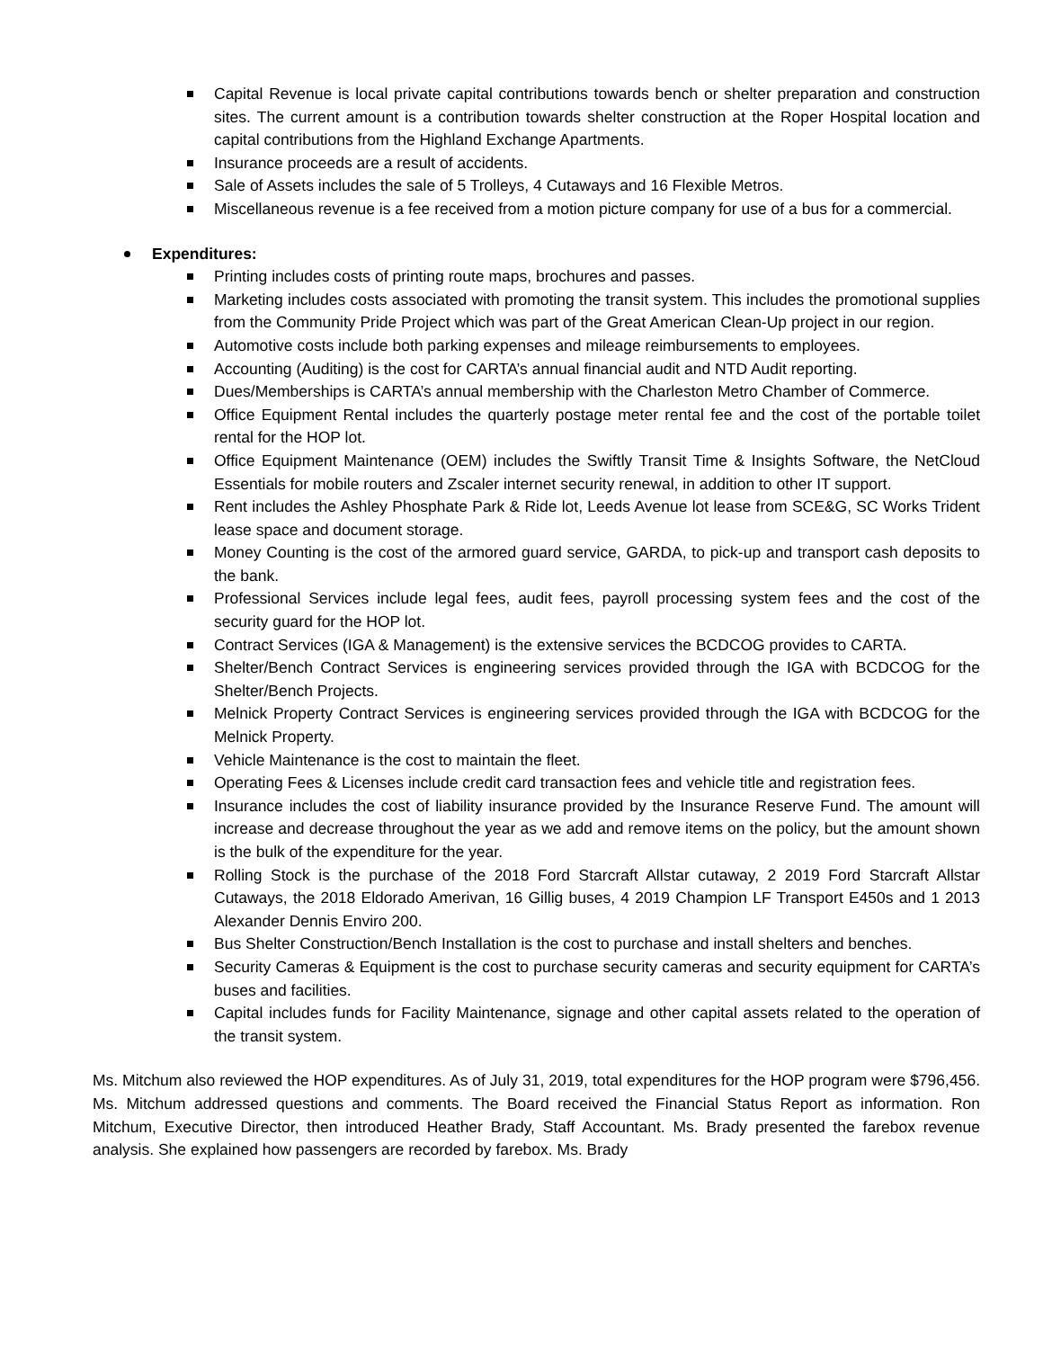Capital Revenue is local private capital contributions towards bench or shelter preparation and construction sites. The current amount is a contribution towards shelter construction at the Roper Hospital location and capital contributions from the Highland Exchange Apartments.
Insurance proceeds are a result of accidents.
Sale of Assets includes the sale of 5 Trolleys, 4 Cutaways and 16 Flexible Metros.
Miscellaneous revenue is a fee received from a motion picture company for use of a bus for a commercial.
Expenditures:
Printing includes costs of printing route maps, brochures and passes.
Marketing includes costs associated with promoting the transit system. This includes the promotional supplies from the Community Pride Project which was part of the Great American Clean-Up project in our region.
Automotive costs include both parking expenses and mileage reimbursements to employees.
Accounting (Auditing) is the cost for CARTA’s annual financial audit and NTD Audit reporting.
Dues/Memberships is CARTA’s annual membership with the Charleston Metro Chamber of Commerce.
Office Equipment Rental includes the quarterly postage meter rental fee and the cost of the portable toilet rental for the HOP lot.
Office Equipment Maintenance (OEM) includes the Swiftly Transit Time & Insights Software, the NetCloud Essentials for mobile routers and Zscaler internet security renewal, in addition to other IT support.
Rent includes the Ashley Phosphate Park & Ride lot, Leeds Avenue lot lease from SCE&G, SC Works Trident lease space and document storage.
Money Counting is the cost of the armored guard service, GARDA, to pick-up and transport cash deposits to the bank.
Professional Services include legal fees, audit fees, payroll processing system fees and the cost of the security guard for the HOP lot.
Contract Services (IGA & Management) is the extensive services the BCDCOG provides to CARTA.
Shelter/Bench Contract Services is engineering services provided through the IGA with BCDCOG for the Shelter/Bench Projects.
Melnick Property Contract Services is engineering services provided through the IGA with BCDCOG for the Melnick Property.
Vehicle Maintenance is the cost to maintain the fleet.
Operating Fees & Licenses include credit card transaction fees and vehicle title and registration fees.
Insurance includes the cost of liability insurance provided by the Insurance Reserve Fund. The amount will increase and decrease throughout the year as we add and remove items on the policy, but the amount shown is the bulk of the expenditure for the year.
Rolling Stock is the purchase of the 2018 Ford Starcraft Allstar cutaway, 2 2019 Ford Starcraft Allstar Cutaways, the 2018 Eldorado Amerivan, 16 Gillig buses, 4 2019 Champion LF Transport E450s and 1 2013 Alexander Dennis Enviro 200.
Bus Shelter Construction/Bench Installation is the cost to purchase and install shelters and benches.
Security Cameras & Equipment is the cost to purchase security cameras and security equipment for CARTA’s buses and facilities.
Capital includes funds for Facility Maintenance, signage and other capital assets related to the operation of the transit system.
Ms. Mitchum also reviewed the HOP expenditures. As of July 31, 2019, total expenditures for the HOP program were $796,456. Ms. Mitchum addressed questions and comments. The Board received the Financial Status Report as information. Ron Mitchum, Executive Director, then introduced Heather Brady, Staff Accountant. Ms. Brady presented the farebox revenue analysis. She explained how passengers are recorded by farebox. Ms. Brady